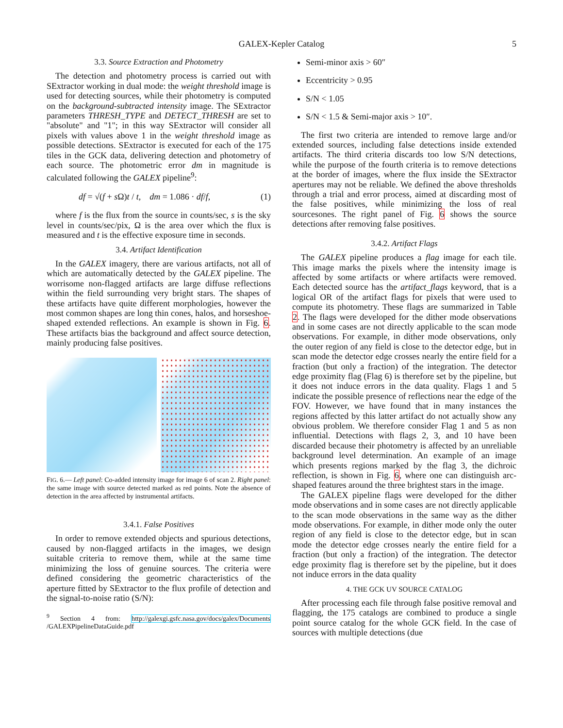GALEX-Kepler Catalog
5
3.3. Source Extraction and Photometry
The detection and photometry process is carried out with SExtractor working in dual mode: the weight threshold image is used for detecting sources, while their photometry is computed on the background-subtracted intensity image. The SExtractor parameters THRESH_TYPE and DETECT_THRESH are set to "absolute" and "1"; in this way SExtractor will consider all pixels with values above 1 in the weight threshold image as possible detections. SExtractor is executed for each of the 175 tiles in the GCK data, delivering detection and photometry of each source. The photometric error dm in magnitude is calculated following the GALEX pipeline<sup>9</sup>:
df = √(f + s Ω)t / t, dm = 1.086 · df/f, (1)
where f is the flux from the source in counts/sec, s is the sky level in counts/sec/pix, Ω is the area over which the flux is measured and t is the effective exposure time in seconds.
3.4. Artifact Identification
In the GALEX imagery, there are various artifacts, not all of which are automatically detected by the GALEX pipeline. The worrisome non-flagged artifacts are large diffuse reflections within the field surrounding very bright stars. The shapes of these artifacts have quite different morphologies, however the most common shapes are long thin cones, halos, and horseshoe-shaped extended reflections. An example is shown in Fig. 6. These artifacts bias the background and affect source detection, mainly producing false positives.
FIG. 6.— Left panel: Co-added intensity image for image 6 of scan 2. Right panel: the same image with source detected marked as red points. Note the absence of detection in the area affected by instrumental artifacts.
3.4.1. False Positives
In order to remove extended objects and spurious detections, caused by non-flagged artifacts in the images, we design suitable criteria to remove them, while at the same time minimizing the loss of genuine sources. The criteria were defined considering the geometric characteristics of the aperture fitted by SExtractor to the flux profile of detection and the signal-to-noise ratio (S/N):
<sup>9</sup> Section 4 from: http://galexgi.gsfc.nasa.gov/docs/galex/Documents /GALEXPipelineDataGuide.pdf
Semi-minor axis > 60″
Eccentricity > 0.95
S/N < 1.05
S/N < 1.5 & Semi-major axis > 10″.
The first two criteria are intended to remove large and/or extended sources, including false detections inside extended artifacts. The third criteria discards too low S/N detections, while the purpose of the fourth criteria is to remove detections at the border of images, where the flux inside the SExtractor apertures may not be reliable. We defined the above thresholds through a trial and error process, aimed at discarding most of the false positives, while minimizing the loss of real sourcesones. The right panel of Fig. 6 shows the source detections after removing false positives.
3.4.2. Artifact Flags
The GALEX pipeline produces a flag image for each tile. This image marks the pixels where the intensity image is affected by some artifacts or where artifacts were removed. Each detected source has the artifact_flags keyword, that is a logical OR of the artifact flags for pixels that were used to compute its photometry. These flags are summarized in Table 2. The flags were developed for the dither mode observations and in some cases are not directly applicable to the scan mode observations. For example, in dither mode observations, only the outer region of any field is close to the detector edge, but in scan mode the detector edge crosses nearly the entire field for a fraction (but only a fraction) of the integration. The detector edge proximity flag (Flag 6) is therefore set by the pipeline, but it does not induce errors in the data quality. Flags 1 and 5 indicate the possible presence of reflections near the edge of the FOV. However, we have found that in many instances the regions affected by this latter artifact do not actually show any obvious problem. We therefore consider Flag 1 and 5 as non influential. Detections with flags 2, 3, and 10 have been discarded because their photometry is affected by an unreliable background level determination. An example of an image which presents regions marked by the flag 3, the dichroic reflection, is shown in Fig. 6, where one can distinguish arc-shaped features around the three brightest stars in the image.
The GALEX pipeline flags were developed for the dither mode observations and in some cases are not directly applicable to the scan mode observations in the same way as the dither mode observations. For example, in dither mode only the outer region of any field is close to the detector edge, but in scan mode the detector edge crosses nearly the entire field for a fraction (but only a fraction) of the integration. The detector edge proximity flag is therefore set by the pipeline, but it does not induce errors in the data quality
4. THE GCK UV SOURCE CATALOG
After processing each file through false positive removal and flagging, the 175 catalogs are combined to produce a single point source catalog for the whole GCK field. In the case of sources with multiple detections (due